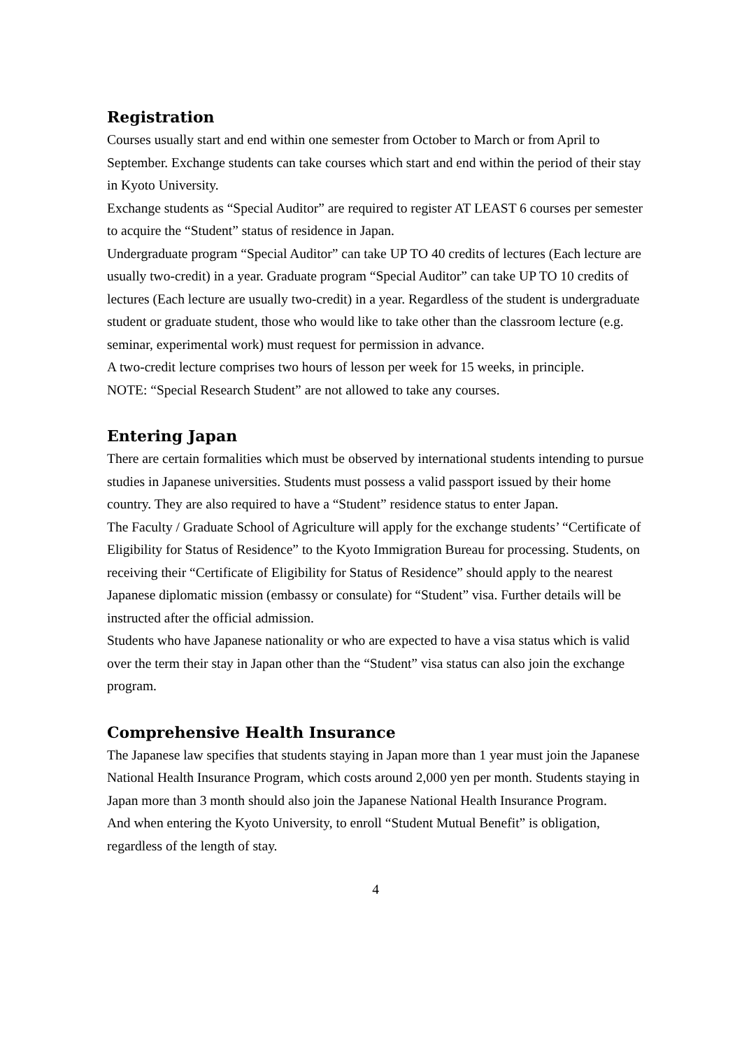Registration
Courses usually start and end within one semester from October to March or from April to September. Exchange students can take courses which start and end within the period of their stay in Kyoto University.
Exchange students as “Special Auditor” are required to register AT LEAST 6 courses per semester to acquire the “Student” status of residence in Japan.
Undergraduate program “Special Auditor” can take UP TO 40 credits of lectures (Each lecture are usually two-credit) in a year. Graduate program “Special Auditor” can take UP TO 10 credits of lectures (Each lecture are usually two-credit) in a year. Regardless of the student is undergraduate student or graduate student, those who would like to take other than the classroom lecture (e.g. seminar, experimental work) must request for permission in advance.
A two-credit lecture comprises two hours of lesson per week for 15 weeks, in principle.
NOTE: “Special Research Student” are not allowed to take any courses.
Entering Japan
There are certain formalities which must be observed by international students intending to pursue studies in Japanese universities. Students must possess a valid passport issued by their home country. They are also required to have a “Student” residence status to enter Japan.
The Faculty / Graduate School of Agriculture will apply for the exchange students’ “Certificate of Eligibility for Status of Residence” to the Kyoto Immigration Bureau for processing. Students, on receiving their “Certificate of Eligibility for Status of Residence” should apply to the nearest Japanese diplomatic mission (embassy or consulate) for “Student” visa. Further details will be instructed after the official admission.
Students who have Japanese nationality or who are expected to have a visa status which is valid over the term their stay in Japan other than the “Student” visa status can also join the exchange program.
Comprehensive Health Insurance
The Japanese law specifies that students staying in Japan more than 1 year must join the Japanese National Health Insurance Program, which costs around 2,000 yen per month. Students staying in Japan more than 3 month should also join the Japanese National Health Insurance Program.
And when entering the Kyoto University, to enroll “Student Mutual Benefit” is obligation, regardless of the length of stay.
4